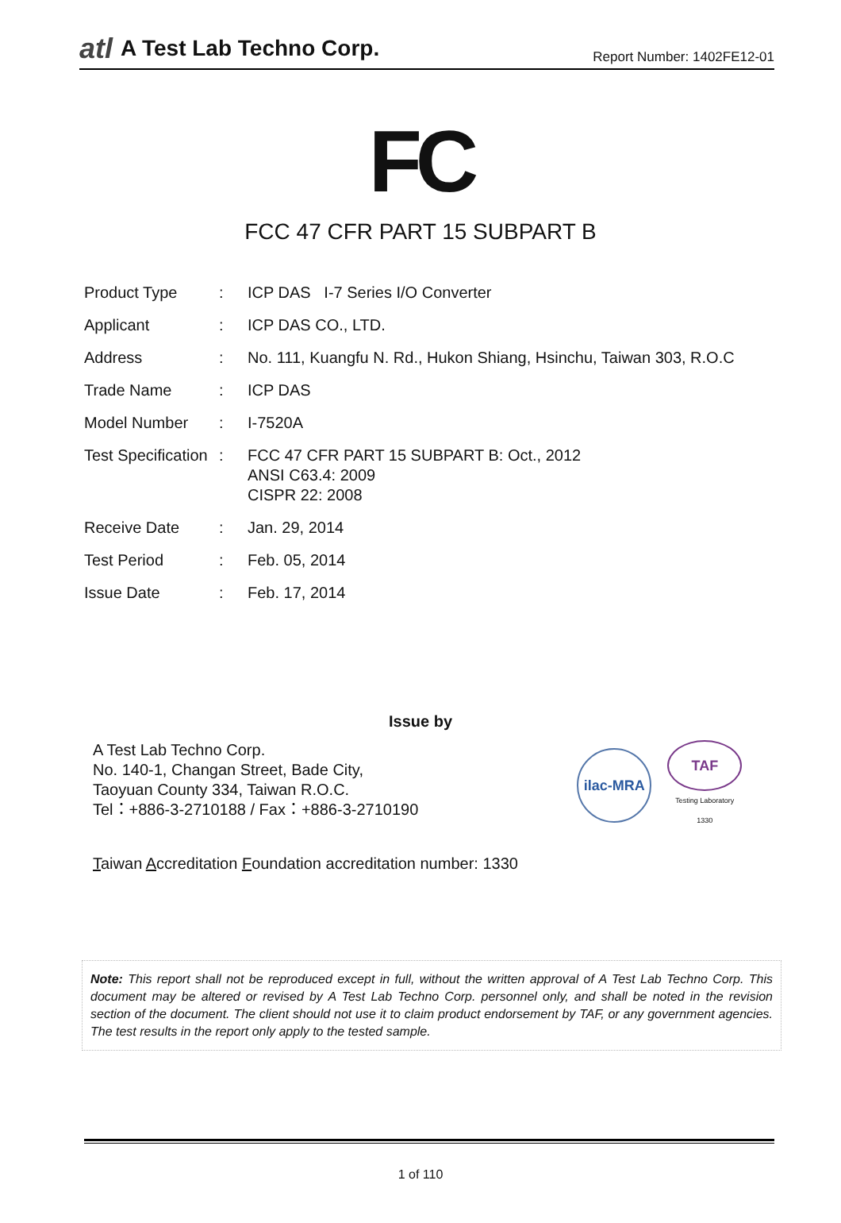atl A Test Lab Techno Corp.
Report Number: 1402FE12-01
FC
FCC 47 CFR PART 15 SUBPART B
| Product Type | : | ICP DAS I-7 Series I/O Converter |
| Applicant | : | ICP DAS CO., LTD. |
| Address | : | No. 111, Kuangfu N. Rd., Hukon Shiang, Hsinchu, Taiwan 303, R.O.C |
| Trade Name | : | ICP DAS |
| Model Number | : | I-7520A |
| Test Specification | : | FCC 47 CFR PART 15 SUBPART B: Oct., 2012 ANSI C63.4: 2009 CISPR 22: 2008 |
| Receive Date | : | Jan. 29, 2014 |
| Test Period | : | Feb. 05, 2014 |
| Issue Date | : | Feb. 17, 2014 |
Issue by
A Test Lab Techno Corp.
No. 140-1, Changan Street, Bade City,
Taoyuan County 334, Taiwan R.O.C.
Tel：+886-3-2710188 / Fax：+886-3-2710190
ilac-MRA
TAF
Testing Laboratory
1330
Taiwan Accreditation Foundation accreditation number: 1330
Note: This report shall not be reproduced except in full, without the written approval of A Test Lab Techno Corp. This document may be altered or revised by A Test Lab Techno Corp. personnel only, and shall be noted in the revision section of the document. The client should not use it to claim product endorsement by TAF, or any government agencies. The test results in the report only apply to the tested sample.
1 of 110